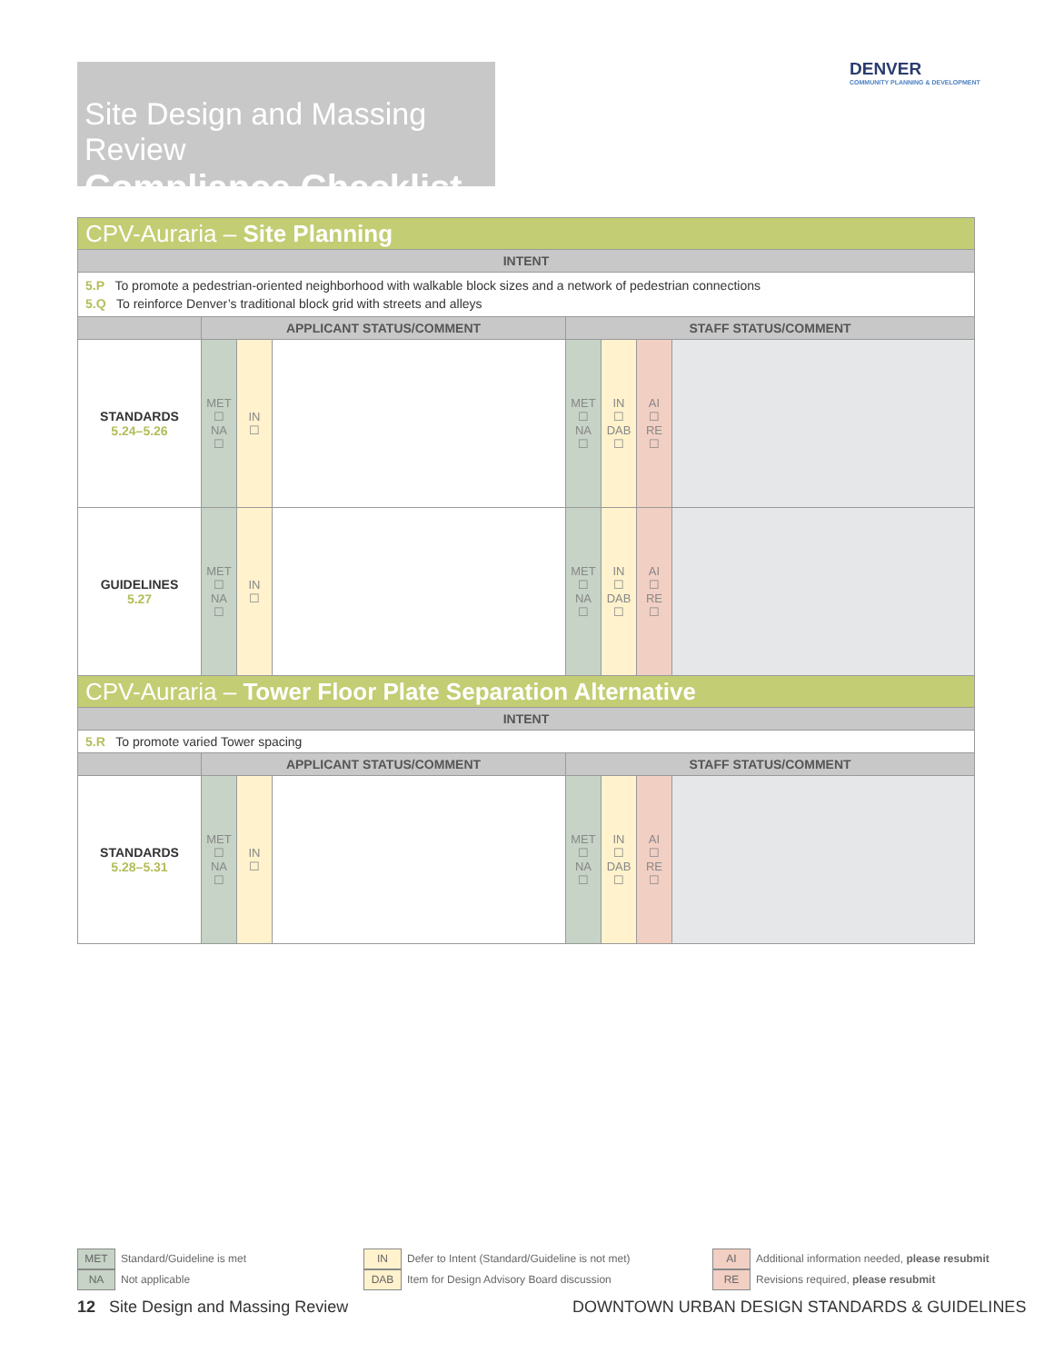Site Design and Massing Review
Compliance Checklist
DENVER
COMMUNITY PLANNING & DEVELOPMENT
| CPV-Auraria – Site Planning | | | | | | | |
| INTENT | | | | | | | |
| 5.P To promote a pedestrian-oriented neighborhood with walkable block sizes and a network of pedestrian connections 5.Q To reinforce Denver’s traditional block grid with streets and alleys | | | | | | | |
| | APPLICANT STATUS/COMMENT | | | STAFF STATUS/COMMENT | | | |
| STANDARDS 5.24–5.26 | MET ☐ NA ☐ | IN ☐ | | MET ☐ NA ☐ | IN ☐ DAB ☐ | AI ☐ RE ☐ | |
| GUIDELINES 5.27 | MET ☐ NA ☐ | IN ☐ | | MET ☐ NA ☐ | IN ☐ DAB ☐ | AI ☐ RE ☐ | |
| CPV-Auraria – Tower Floor Plate Separation Alternative | | | | | | | |
| INTENT | | | | | | | |
| 5.R To promote varied Tower spacing | | | | | | | |
| | APPLICANT STATUS/COMMENT | | | STAFF STATUS/COMMENT | | | |
| STANDARDS 5.28–5.31 | MET ☐ NA ☐ | IN ☐ | | MET ☐ NA ☐ | IN ☐ DAB ☐ | AI ☐ RE ☐ | |
MET Standard/Guideline is met
NA Not applicable
IN Defer to Intent (Standard/Guideline is not met)
DAB Item for Design Advisory Board discussion
AI Additional information needed, please resubmit
RE Revisions required, please resubmit
12 Site Design and Massing Review
DOWNTOWN URBAN DESIGN STANDARDS & GUIDELINES